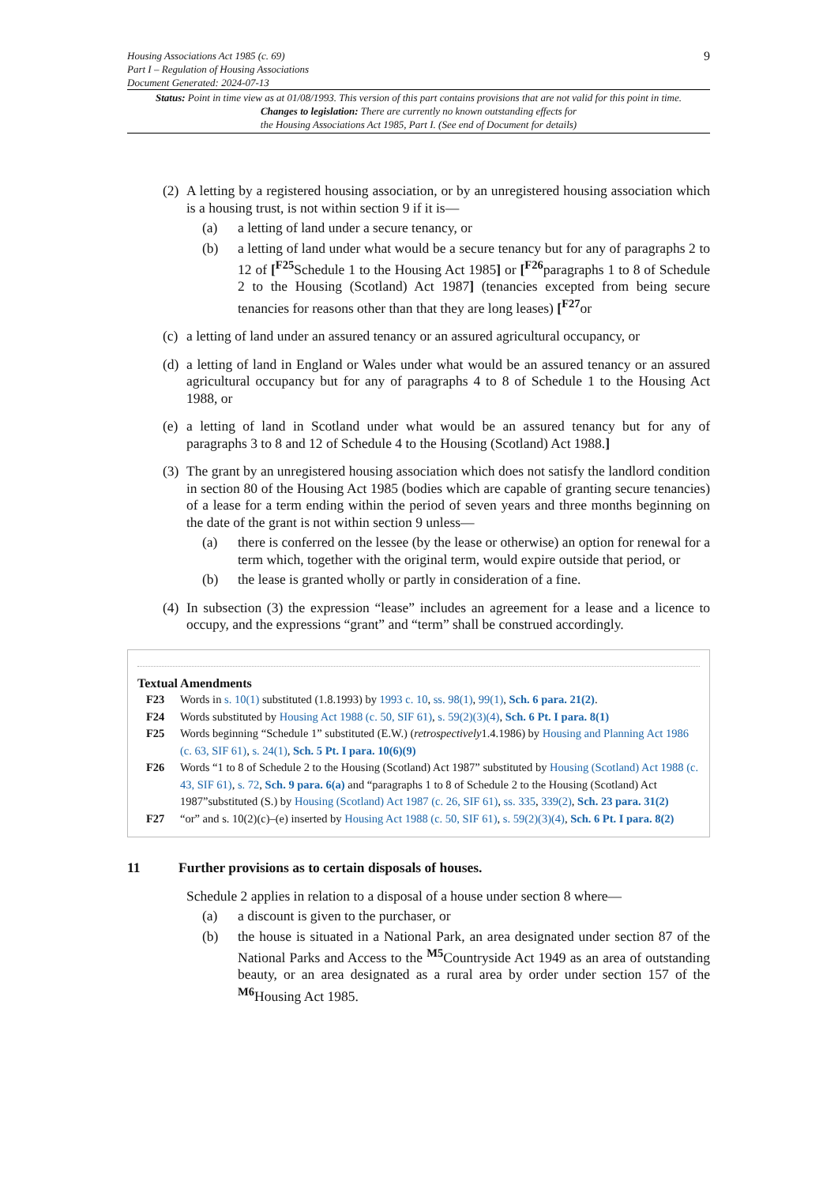Housing Associations Act 1985 (c. 69)
Part I – Regulation of Housing Associations
Document Generated: 2024-07-13
9
Status: Point in time view as at 01/08/1993. This version of this part contains provisions that are not valid for this point in time.
Changes to legislation: There are currently no known outstanding effects for
the Housing Associations Act 1985, Part I. (See end of Document for details)
(2)
A letting by a registered housing association, or by an unregistered housing association which is a housing trust, is not within section 9 if it is—
(a) a letting of land under a secure tenancy, or
(b) a letting of land under what would be a secure tenancy but for any of paragraphs 2 to 12 of [<sup>F25</sup>Schedule 1 to the Housing Act 1985] or [<sup>F26</sup>paragraphs 1 to 8 of Schedule 2 to the Housing (Scotland) Act 1987] (tenancies excepted from being secure tenancies for reasons other than that they are long leases) [<sup>F27</sup>or
(c)
a letting of land under an assured tenancy or an assured agricultural occupancy, or
(d)
a letting of land in England or Wales under what would be an assured tenancy or an assured agricultural occupancy but for any of paragraphs 4 to 8 of Schedule 1 to the Housing Act 1988, or
(e)
a letting of land in Scotland under what would be an assured tenancy but for any of paragraphs 3 to 8 and 12 of Schedule 4 to the Housing (Scotland) Act 1988.]
(3)
The grant by an unregistered housing association which does not satisfy the landlord condition in section 80 of the Housing Act 1985 (bodies which are capable of granting secure tenancies) of a lease for a term ending within the period of seven years and three months beginning on the date of the grant is not within section 9 unless—
(a) there is conferred on the lessee (by the lease or otherwise) an option for renewal for a term which, together with the original term, would expire outside that period, or
(b) the lease is granted wholly or partly in consideration of a fine.
(4)
In subsection (3) the expression “lease” includes an agreement for a lease and a licence to occupy, and the expressions “grant” and “term” shall be construed accordingly.
Textual Amendments
F23 Words in s. 10(1) substituted (1.8.1993) by 1993 c. 10, ss. 98(1), 99(1), Sch. 6 para. 21(2).
F24 Words substituted by Housing Act 1988 (c. 50, SIF 61), s. 59(2)(3)(4), Sch. 6 Pt. I para. 8(1)
F25 Words beginning “Schedule 1” substituted (E.W.) (retrospectively1.4.1986) by Housing and Planning Act 1986 (c. 63, SIF 61), s. 24(1), Sch. 5 Pt. I para. 10(6)(9)
F26 Words “1 to 8 of Schedule 2 to the Housing (Scotland) Act 1987” substituted by Housing (Scotland) Act 1988 (c. 43, SIF 61), s. 72, Sch. 9 para. 6(a) and “paragraphs 1 to 8 of Schedule 2 to the Housing (Scotland) Act 1987”substituted (S.) by Housing (Scotland) Act 1987 (c. 26, SIF 61), ss. 335, 339(2), Sch. 23 para. 31(2)
F27 “or” and s. 10(2)(c)–(e) inserted by Housing Act 1988 (c. 50, SIF 61), s. 59(2)(3)(4), Sch. 6 Pt. I para. 8(2)
11 Further provisions as to certain disposals of houses.
Schedule 2 applies in relation to a disposal of a house under section 8 where—
(a) a discount is given to the purchaser, or
(b) the house is situated in a National Park, an area designated under section 87 of the National Parks and Access to the <sup>M5</sup>Countryside Act 1949 as an area of outstanding beauty, or an area designated as a rural area by order under section 157 of the <sup>M6</sup>Housing Act 1985.